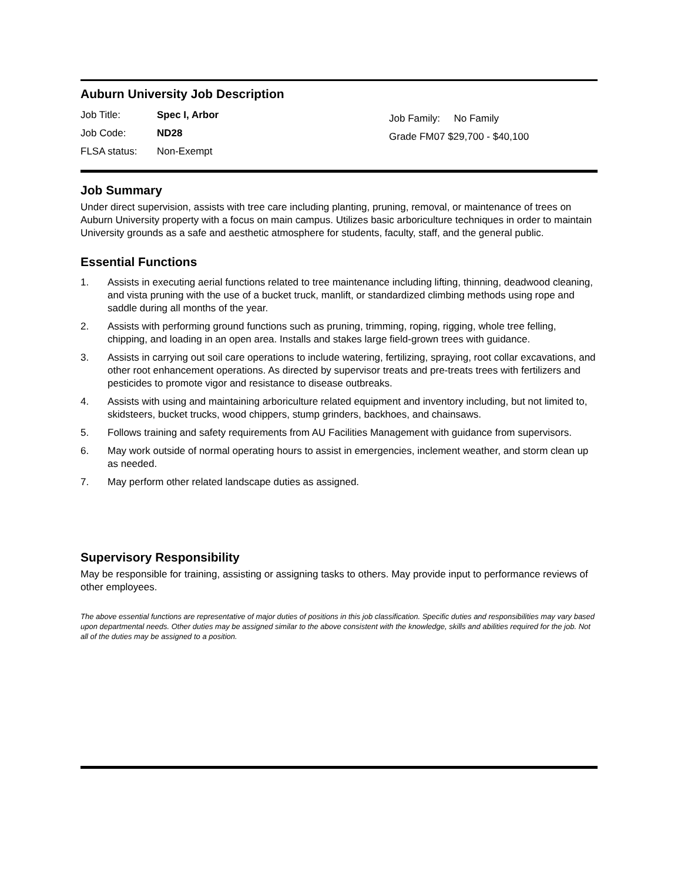Auburn University Job Description
Job Title: Spec I, Arbor
Job Code: ND28
FLSA status: Non-Exempt
Job Family: No Family
Grade FM07 $29,700 - $40,100
Job Summary
Under direct supervision, assists with tree care including planting, pruning, removal, or maintenance of trees on Auburn University property with a focus on main campus. Utilizes basic arboriculture techniques in order to maintain University grounds as a safe and aesthetic atmosphere for students, faculty, staff, and the general public.
Essential Functions
1. Assists in executing aerial functions related to tree maintenance including lifting, thinning, deadwood cleaning, and vista pruning with the use of a bucket truck, manlift, or standardized climbing methods using rope and saddle during all months of the year.
2. Assists with performing ground functions such as pruning, trimming, roping, rigging, whole tree felling, chipping, and loading in an open area. Installs and stakes large field-grown trees with guidance.
3. Assists in carrying out soil care operations to include watering, fertilizing, spraying, root collar excavations, and other root enhancement operations. As directed by supervisor treats and pre-treats trees with fertilizers and pesticides to promote vigor and resistance to disease outbreaks.
4. Assists with using and maintaining arboriculture related equipment and inventory including, but not limited to, skidsteers, bucket trucks, wood chippers, stump grinders, backhoes, and chainsaws.
5. Follows training and safety requirements from AU Facilities Management with guidance from supervisors.
6. May work outside of normal operating hours to assist in emergencies, inclement weather, and storm clean up as needed.
7. May perform other related landscape duties as assigned.
Supervisory Responsibility
May be responsible for training, assisting or assigning tasks to others. May provide input to performance reviews of other employees.
The above essential functions are representative of major duties of positions in this job classification. Specific duties and responsibilities may vary based upon departmental needs. Other duties may be assigned similar to the above consistent with the knowledge, skills and abilities required for the job. Not all of the duties may be assigned to a position.